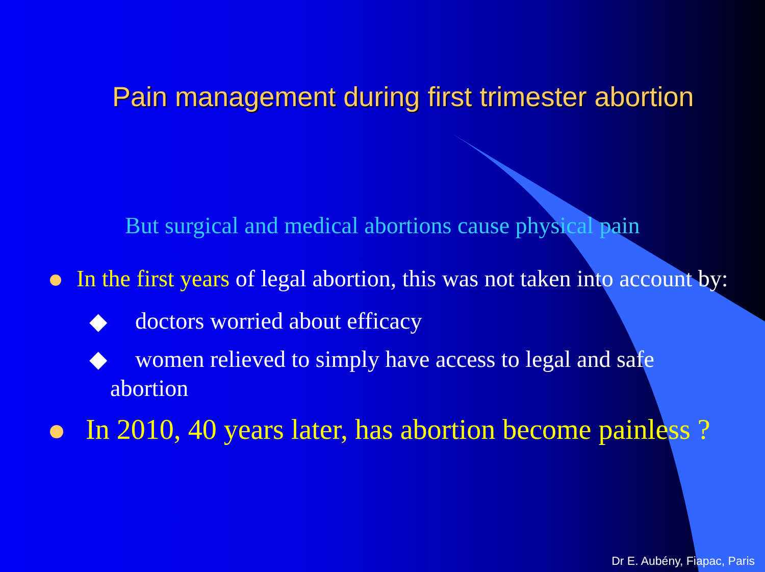Pain management during first trimester abortion
But surgical and medical abortions cause physical pain
In the first years of legal abortion, this was not taken into account by:
◆ doctors worried about efficacy
◆ women relieved to simply have access to legal and safe
abortion
In 2010, 40 years later, has abortion become painless ?
Dr E. Aubény, Fiapac, Paris